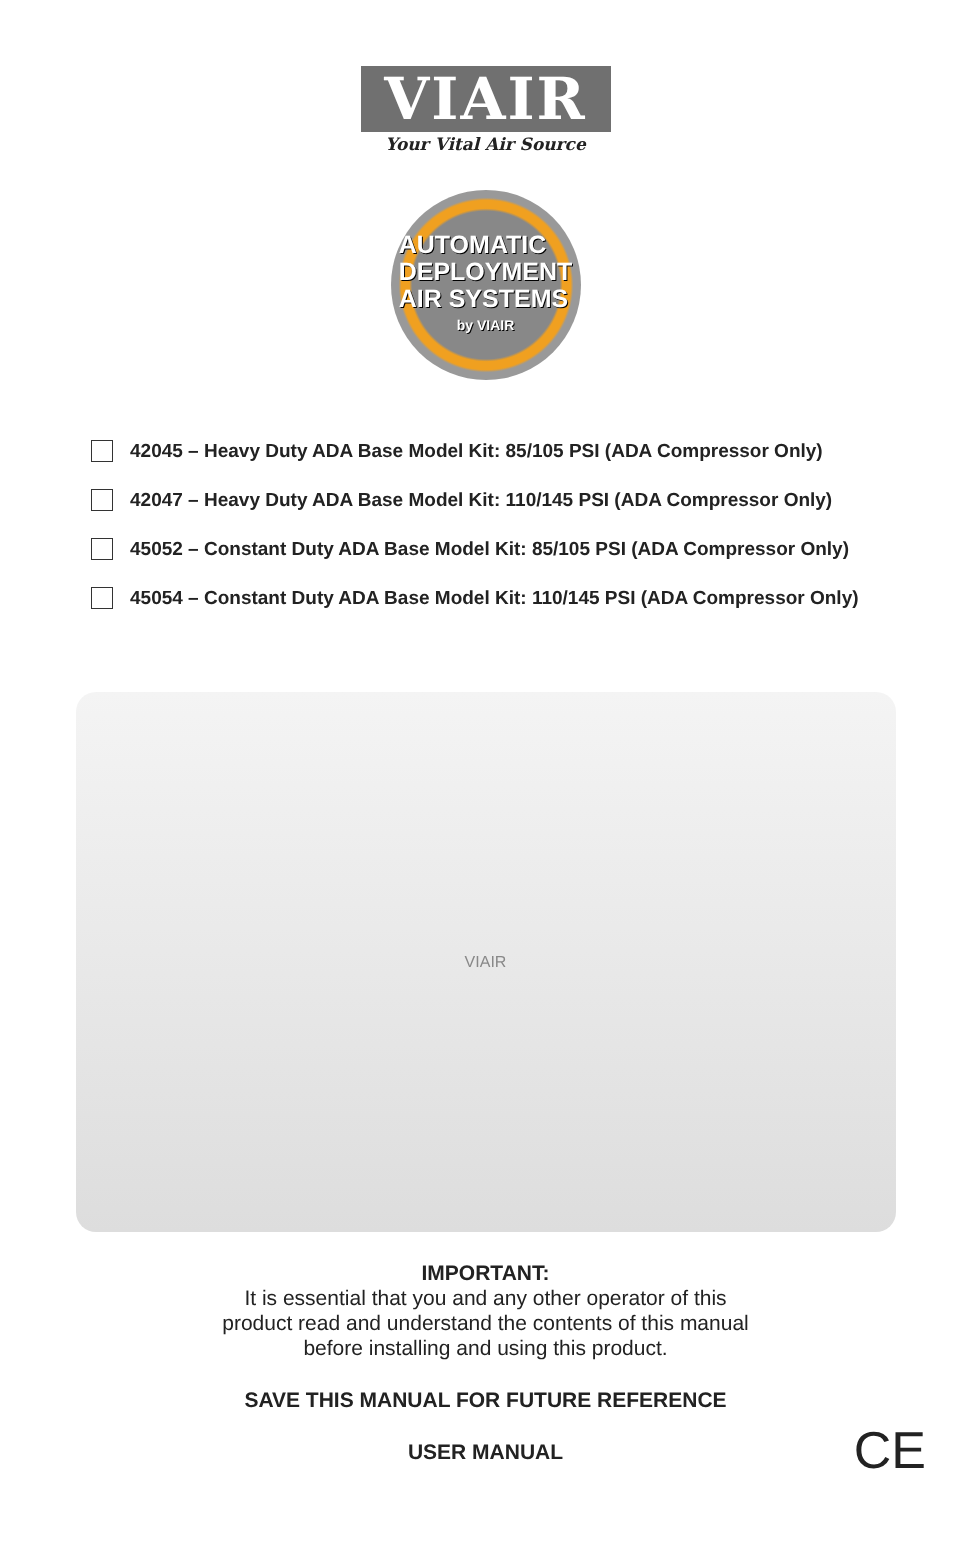VIAIR
Your Vital Air Source
AUTOMATIC
DEPLOYMENT
AIR SYSTEMS
by VIAIR
42045 – Heavy Duty ADA Base Model Kit: 85/105 PSI (ADA Compressor Only)
42047 – Heavy Duty ADA Base Model Kit: 110/145 PSI (ADA Compressor Only)
45052 – Constant Duty ADA Base Model Kit: 85/105 PSI (ADA Compressor Only)
45054 – Constant Duty ADA Base Model Kit: 110/145 PSI (ADA Compressor Only)
VIAIR
IMPORTANT:
It is essential that you and any other operator of this
product read and understand the contents of this manual
before installing and using this product.
SAVE THIS MANUAL FOR FUTURE REFERENCE
USER MANUAL CE